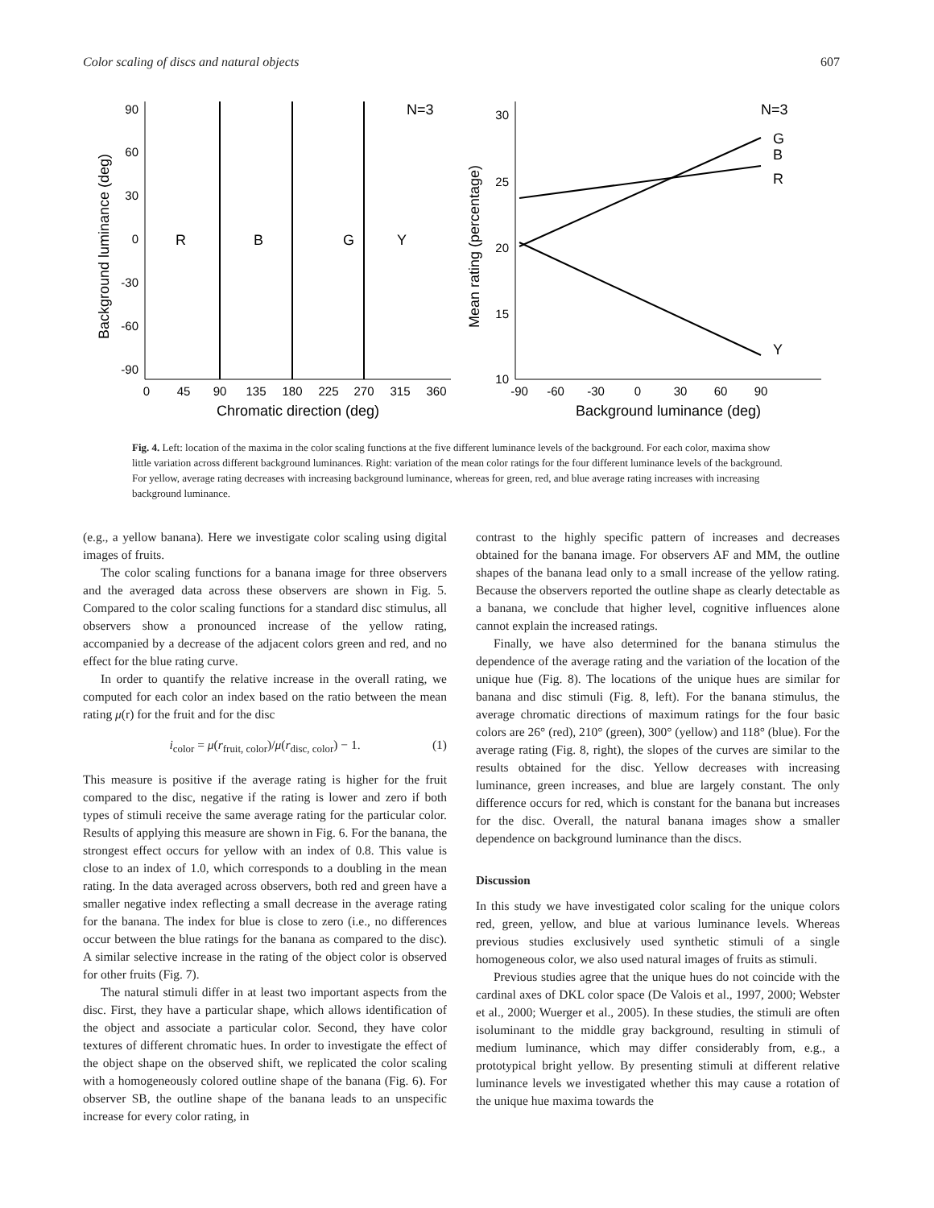Color scaling of discs and natural objects 607
90
60
30
0
-30
-60
-90
0
45
90
135
180
225
270
315
360
Chromatic direction (deg)
Background luminance (deg)
R
B
G
Y
N=3
30
25
20
15
10
-90
-60
-30
0
30
60
90
Background luminance (deg)
Mean rating (percentage)
G
B
R
Y
N=3
Fig. 4. Left: location of the maxima in the color scaling functions at the five different luminance levels of the background. For each color, maxima show little variation across different background luminances. Right: variation of the mean color ratings for the four different luminance levels of the background. For yellow, average rating decreases with increasing background luminance, whereas for green, red, and blue average rating increases with increasing background luminance.
(e.g., a yellow banana). Here we investigate color scaling using digital images of fruits.
The color scaling functions for a banana image for three observers and the averaged data across these observers are shown in Fig. 5. Compared to the color scaling functions for a standard disc stimulus, all observers show a pronounced increase of the yellow rating, accompanied by a decrease of the adjacent colors green and red, and no effect for the blue rating curve.
In order to quantify the relative increase in the overall rating, we computed for each color an index based on the ratio between the mean rating μ(r) for the fruit and for the disc
i<sub>color</sub> = μ(r<sub>fruit, color</sub>)/μ(r<sub>disc, color</sub>) − 1. (1)
This measure is positive if the average rating is higher for the fruit compared to the disc, negative if the rating is lower and zero if both types of stimuli receive the same average rating for the particular color. Results of applying this measure are shown in Fig. 6. For the banana, the strongest effect occurs for yellow with an index of 0.8. This value is close to an index of 1.0, which corresponds to a doubling in the mean rating. In the data averaged across observers, both red and green have a smaller negative index reflecting a small decrease in the average rating for the banana. The index for blue is close to zero (i.e., no differences occur between the blue ratings for the banana as compared to the disc). A similar selective increase in the rating of the object color is observed for other fruits (Fig. 7).
The natural stimuli differ in at least two important aspects from the disc. First, they have a particular shape, which allows identification of the object and associate a particular color. Second, they have color textures of different chromatic hues. In order to investigate the effect of the object shape on the observed shift, we replicated the color scaling with a homogeneously colored outline shape of the banana (Fig. 6). For observer SB, the outline shape of the banana leads to an unspecific increase for every color rating, in
contrast to the highly specific pattern of increases and decreases obtained for the banana image. For observers AF and MM, the outline shapes of the banana lead only to a small increase of the yellow rating. Because the observers reported the outline shape as clearly detectable as a banana, we conclude that higher level, cognitive influences alone cannot explain the increased ratings.
Finally, we have also determined for the banana stimulus the dependence of the average rating and the variation of the location of the unique hue (Fig. 8). The locations of the unique hues are similar for banana and disc stimuli (Fig. 8, left). For the banana stimulus, the average chromatic directions of maximum ratings for the four basic colors are 26° (red), 210° (green), 300° (yellow) and 118° (blue). For the average rating (Fig. 8, right), the slopes of the curves are similar to the results obtained for the disc. Yellow decreases with increasing luminance, green increases, and blue are largely constant. The only difference occurs for red, which is constant for the banana but increases for the disc. Overall, the natural banana images show a smaller dependence on background luminance than the discs.
Discussion
In this study we have investigated color scaling for the unique colors red, green, yellow, and blue at various luminance levels. Whereas previous studies exclusively used synthetic stimuli of a single homogeneous color, we also used natural images of fruits as stimuli.
Previous studies agree that the unique hues do not coincide with the cardinal axes of DKL color space (De Valois et al., 1997, 2000; Webster et al., 2000; Wuerger et al., 2005). In these studies, the stimuli are often isoluminant to the middle gray background, resulting in stimuli of medium luminance, which may differ considerably from, e.g., a prototypical bright yellow. By presenting stimuli at different relative luminance levels we investigated whether this may cause a rotation of the unique hue maxima towards the